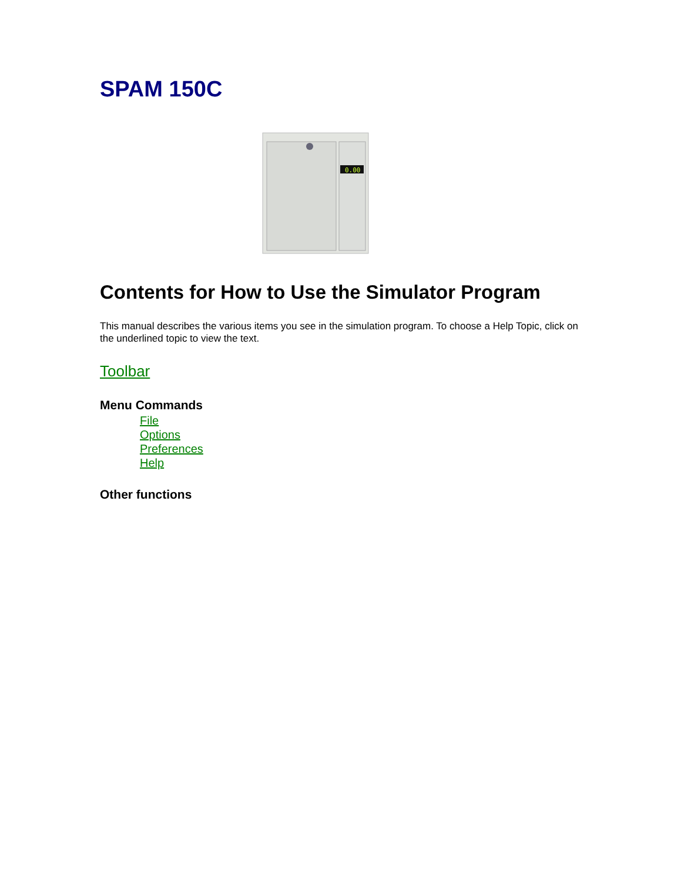SPAM 150C
0.00
Contents for How to Use the Simulator Program
This manual describes the various items you see in the simulation program. To choose a Help Topic, click on the underlined topic to view the text.
Toolbar
Menu Commands
File
Options
Preferences
Help
Other functions